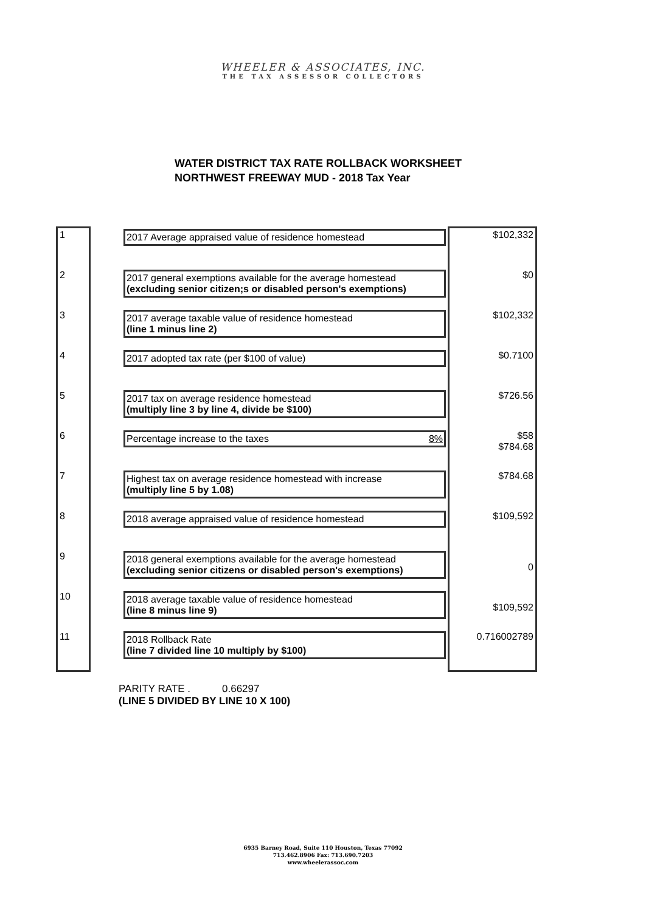WHEELER & ASSOCIATES, INC.
THE TAX ASSESSOR COLLECTORS
WATER DISTRICT TAX RATE ROLLBACK WORKSHEET
NORTHWEST FREEWAY MUD - 2018 Tax Year
| 1 | | 2017 Average appraised value of residence homestead | $102,332 |
| 2 | | 2017 general exemptions available for the average homestead (excluding senior citizen;s or disabled person's exemptions) | $0 |
| 3 | | 2017 average taxable value of residence homestead (line 1 minus line 2) | $102,332 |
| 4 | | 2017 adopted tax rate (per $100 of value) | $0.7100 |
| 5 | | 2017 tax on average residence homestead (multiply line 3 by line 4, divide be $100) | $726.56 |
| 6 | | Percentage increase to the taxes 8% | $58 $784.68 |
| 7 | | Highest tax on average residence homestead with increase (multiply line 5 by 1.08) | $784.68 |
| 8 | | 2018 average appraised value of residence homestead | $109,592 |
| 9 | | 2018 general exemptions available for the average homestead (excluding senior citizens or disabled person's exemptions) | 0 |
| 10 | | 2018 average taxable value of residence homestead (line 8 minus line 9) | $109,592 |
| 11 | | 2018 Rollback Rate (line 7 divided line 10 multiply by $100) | 0.716002789 |
PARITY RATE . 0.66297
(LINE 5 DIVIDED BY LINE 10 X 100)
6935 Barney Road, Suite 110 Houston, Texas 77092
713.462.8906 Fax: 713.690.7203
www.wheelerassoc.com